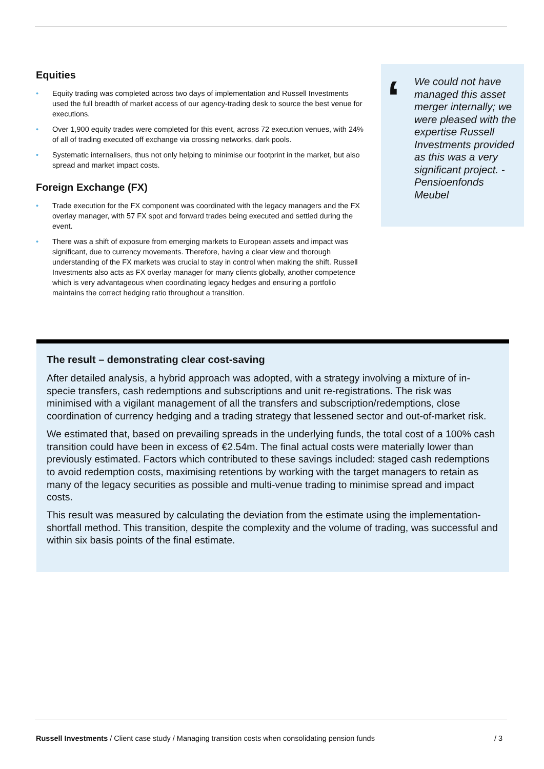Equities
Equity trading was completed across two days of implementation and Russell Investments used the full breadth of market access of our agency-trading desk to source the best venue for executions.
Over 1,900 equity trades were completed for this event, across 72 execution venues, with 24% of all of trading executed off exchange via crossing networks, dark pools.
Systematic internalisers, thus not only helping to minimise our footprint in the market, but also spread and market impact costs.
Foreign Exchange (FX)
Trade execution for the FX component was coordinated with the legacy managers and the FX overlay manager, with 57 FX spot and forward trades being executed and settled during the event.
There was a shift of exposure from emerging markets to European assets and impact was significant, due to currency movements. Therefore, having a clear view and thorough understanding of the FX markets was crucial to stay in control when making the shift. Russell Investments also acts as FX overlay manager for many clients globally, another competence which is very advantageous when coordinating legacy hedges and ensuring a portfolio maintains the correct hedging ratio throughout a transition.
‘We could not have managed this asset merger internally; we were pleased with the expertise Russell Investments provided as this was a very significant project. - Pensioenfonds Meubel
The result – demonstrating clear cost-saving
After detailed analysis, a hybrid approach was adopted, with a strategy involving a mixture of in-specie transfers, cash redemptions and subscriptions and unit re-registrations. The risk was minimised with a vigilant management of all the transfers and subscription/redemptions, close coordination of currency hedging and a trading strategy that lessened sector and out-of-market risk.
We estimated that, based on prevailing spreads in the underlying funds, the total cost of a 100% cash transition could have been in excess of €2.54m. The final actual costs were materially lower than previously estimated. Factors which contributed to these savings included: staged cash redemptions to avoid redemption costs, maximising retentions by working with the target managers to retain as many of the legacy securities as possible and multi-venue trading to minimise spread and impact costs.
This result was measured by calculating the deviation from the estimate using the implementation-shortfall method. This transition, despite the complexity and the volume of trading, was successful and within six basis points of the final estimate.
Russell Investments / Client case study / Managing transition costs when consolidating pension funds / 3